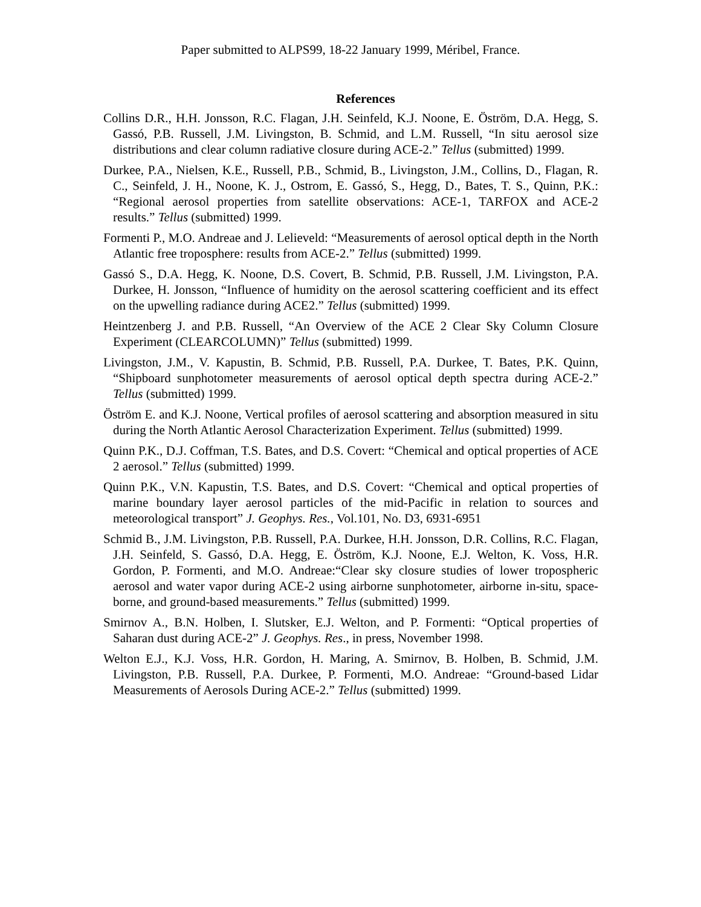Paper submitted to ALPS99, 18-22 January 1999, Méribel, France.
References
Collins D.R., H.H. Jonsson, R.C. Flagan, J.H. Seinfeld, K.J. Noone, E. Öström, D.A. Hegg, S. Gassó, P.B. Russell, J.M. Livingston, B. Schmid, and L.M. Russell, “In situ aerosol size distributions and clear column radiative closure during ACE-2.” Tellus (submitted) 1999.
Durkee, P.A., Nielsen, K.E., Russell, P.B., Schmid, B., Livingston, J.M., Collins, D., Flagan, R. C., Seinfeld, J. H., Noone, K. J., Ostrom, E. Gassó, S., Hegg, D., Bates, T. S., Quinn, P.K.: “Regional aerosol properties from satellite observations: ACE-1, TARFOX and ACE-2 results.” Tellus (submitted) 1999.
Formenti P., M.O. Andreae and J. Lelieveld: “Measurements of aerosol optical depth in the North Atlantic free troposphere: results from ACE-2.” Tellus (submitted) 1999.
Gassó S., D.A. Hegg, K. Noone, D.S. Covert, B. Schmid, P.B. Russell, J.M. Livingston, P.A. Durkee, H. Jonsson, “Influence of humidity on the aerosol scattering coefficient and its effect on the upwelling radiance during ACE2.” Tellus (submitted) 1999.
Heintzenberg J. and P.B. Russell, “An Overview of the ACE 2 Clear Sky Column Closure Experiment (CLEARCOLUMN)” Tellus (submitted) 1999.
Livingston, J.M., V. Kapustin, B. Schmid, P.B. Russell, P.A. Durkee, T. Bates, P.K. Quinn, “Shipboard sunphotometer measurements of aerosol optical depth spectra during ACE-2.” Tellus (submitted) 1999.
Öström E. and K.J. Noone, Vertical profiles of aerosol scattering and absorption measured in situ during the North Atlantic Aerosol Characterization Experiment. Tellus (submitted) 1999.
Quinn P.K., D.J. Coffman, T.S. Bates, and D.S. Covert: “Chemical and optical properties of ACE 2 aerosol.” Tellus (submitted) 1999.
Quinn P.K., V.N. Kapustin, T.S. Bates, and D.S. Covert: “Chemical and optical properties of marine boundary layer aerosol particles of the mid-Pacific in relation to sources and meteorological transport” J. Geophys. Res., Vol.101, No. D3, 6931-6951
Schmid B., J.M. Livingston, P.B. Russell, P.A. Durkee, H.H. Jonsson, D.R. Collins, R.C. Flagan, J.H. Seinfeld, S. Gassó, D.A. Hegg, E. Öström, K.J. Noone, E.J. Welton, K. Voss, H.R. Gordon, P. Formenti, and M.O. Andreae:“Clear sky closure studies of lower tropospheric aerosol and water vapor during ACE-2 using airborne sunphotometer, airborne in-situ, space-borne, and ground-based measurements.” Tellus (submitted) 1999.
Smirnov A., B.N. Holben, I. Slutsker, E.J. Welton, and P. Formenti: “Optical properties of Saharan dust during ACE-2” J. Geophys. Res., in press, November 1998.
Welton E.J., K.J. Voss, H.R. Gordon, H. Maring, A. Smirnov, B. Holben, B. Schmid, J.M. Livingston, P.B. Russell, P.A. Durkee, P. Formenti, M.O. Andreae: “Ground-based Lidar Measurements of Aerosols During ACE-2.” Tellus (submitted) 1999.